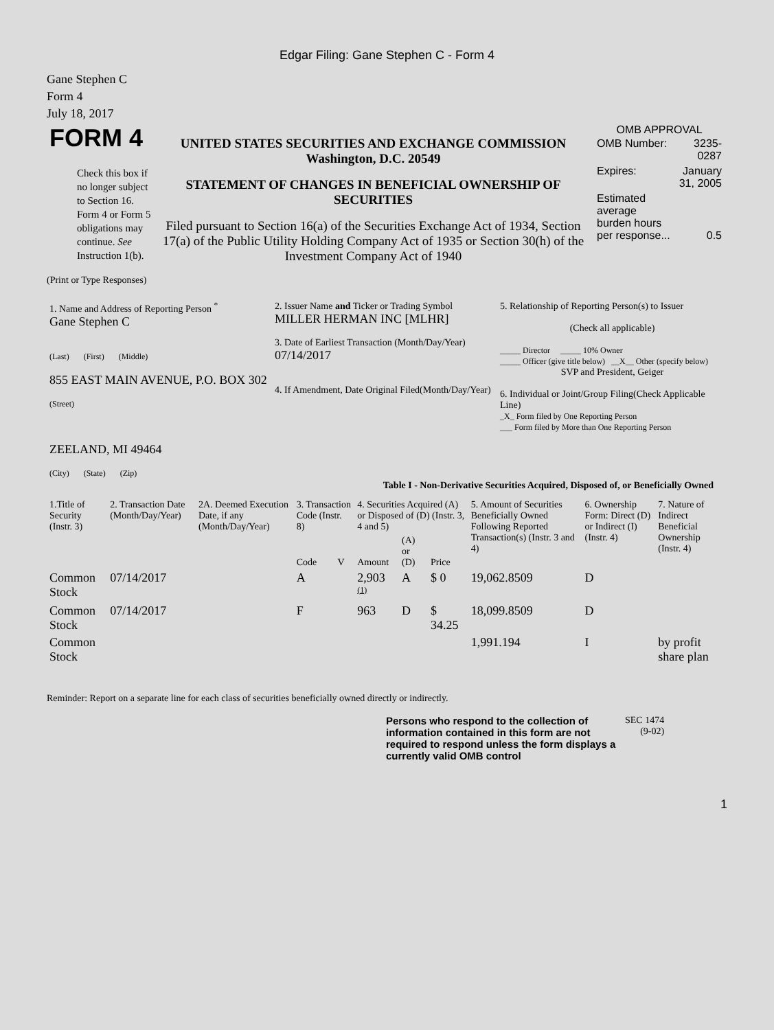Edgar Filing: Gane Stephen C - Form 4
Gane Stephen C
Form 4
July 18, 2017
| FORM 4 Check this box if no longer subject to Section 16. Form 4 or Form 5 obligations may continue. See Instruction 1(b). | UNITED STATES SECURITIES AND EXCHANGE COMMISSION Washington, D.C. 20549 STATEMENT OF CHANGES IN BENEFICIAL OWNERSHIP OF SECURITIES Filed pursuant to Section 16(a) of the Securities Exchange Act of 1934, Section 17(a) of the Public Utility Holding Company Act of 1935 or Section 30(h) of the Investment Company Act of 1940 | OMB APPROVAL / OMB Number: / 3235-0287 / / Expires: / January 31, 2005 / / Estimated average burden hours per response... / 0.5 / |
(Print or Type Responses)
| 1. Name and Address of Reporting Person <sup>*</sup> Gane Stephen C (Last) (First) (Middle) 855 EAST MAIN AVENUE, P.O. BOX 302 (Street) ZEELAND, MI 49464 (City) (State) (Zip) | 2. Issuer Name and Ticker or Trading Symbol MILLER HERMAN INC [MLHR] 3. Date of Earliest Transaction (Month/Day/Year) 07/14/2017 4. If Amendment, Date Original Filed(Month/Day/Year) | 5. Relationship of Reporting Person(s) to Issuer (Check all applicable) _____ Director _____ 10% Owner _____ Officer (give title below) __X__ Other (specify below) SVP and President, Geiger 6. Individual or Joint/Group Filing(Check Applicable Line) _X_ Form filed by One Reporting Person ___ Form filed by More than One Reporting Person |
Table I - Non-Derivative Securities Acquired, Disposed of, or Beneficially Owned
| 1.Title of Security (Instr. 3) | 2. Transaction Date (Month/Day/Year) | 2A. Deemed Execution Date, if any (Month/Day/Year) | 3. Transaction Code (Instr. 8) | | 4. Securities Acquired (A) or Disposed of (D) (Instr. 3, 4 and 5) | | | 5. Amount of Securities Beneficially Owned Following Reported Transaction(s) (Instr. 3 and 4) | 6. Ownership Form: Direct (D) or Indirect (I) (Instr. 4) | 7. Nature of Indirect Beneficial Ownership (Instr. 4) |
| --- | --- | --- | --- | --- | --- | --- | --- | --- | --- | --- |
| | | | Code | V | Amount | (A) or (D) | Price | | | |
| Common Stock | 07/14/2017 | | A | | 2,903 <sup>(1)</sup> | A | $ 0 | 19,062.8509 | D | |
| Common Stock | 07/14/2017 | | F | | 963 | D | $ 34.25 | 18,099.8509 | D | |
| Common Stock | | | | | | | | 1,991.194 | I | by profit share plan |
Reminder: Report on a separate line for each class of securities beneficially owned directly or indirectly.
| Persons who respond to the collection of information contained in this form are not required to respond unless the form displays a currently valid OMB control | SEC 1474 (9-02) |
1